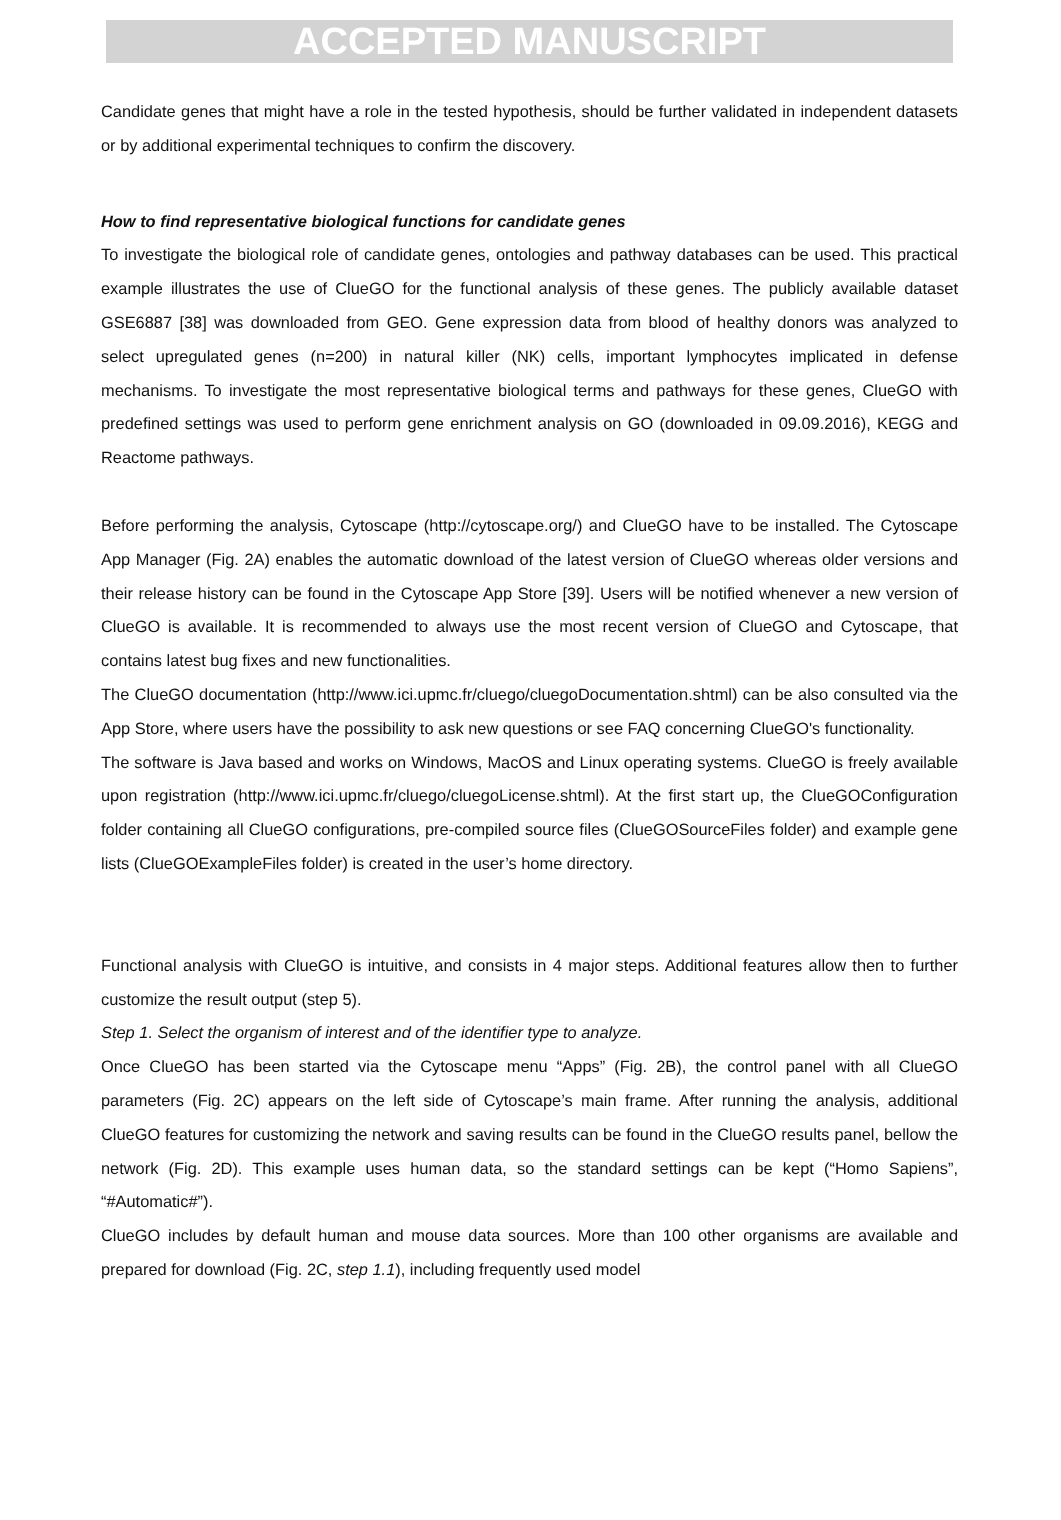ACCEPTED MANUSCRIPT
Candidate genes that might have a role in the tested hypothesis, should be further validated in independent datasets or by additional experimental techniques to confirm the discovery.
How to find representative biological functions for candidate genes
To investigate the biological role of candidate genes, ontologies and pathway databases can be used. This practical example illustrates the use of ClueGO for the functional analysis of these genes. The publicly available dataset GSE6887 [38] was downloaded from GEO. Gene expression data from blood of healthy donors was analyzed to select upregulated genes (n=200) in natural killer (NK) cells, important lymphocytes implicated in defense mechanisms. To investigate the most representative biological terms and pathways for these genes, ClueGO with predefined settings was used to perform gene enrichment analysis on GO (downloaded in 09.09.2016), KEGG and Reactome pathways.
Before performing the analysis, Cytoscape (http://cytoscape.org/) and ClueGO have to be installed. The Cytoscape App Manager (Fig. 2A) enables the automatic download of the latest version of ClueGO whereas older versions and their release history can be found in the Cytoscape App Store [39]. Users will be notified whenever a new version of ClueGO is available. It is recommended to always use the most recent version of ClueGO and Cytoscape, that contains latest bug fixes and new functionalities.
The ClueGO documentation (http://www.ici.upmc.fr/cluego/cluegoDocumentation.shtml) can be also consulted via the App Store, where users have the possibility to ask new questions or see FAQ concerning ClueGO's functionality.
The software is Java based and works on Windows, MacOS and Linux operating systems. ClueGO is freely available upon registration (http://www.ici.upmc.fr/cluego/cluegoLicense.shtml). At the first start up, the ClueGOConfiguration folder containing all ClueGO configurations, pre-compiled source files (ClueGOSourceFiles folder) and example gene lists (ClueGOExampleFiles folder) is created in the user’s home directory.
Functional analysis with ClueGO is intuitive, and consists in 4 major steps. Additional features allow then to further customize the result output (step 5).
Step 1. Select the organism of interest and of the identifier type to analyze.
Once ClueGO has been started via the Cytoscape menu “Apps” (Fig. 2B), the control panel with all ClueGO parameters (Fig. 2C) appears on the left side of Cytoscape’s main frame. After running the analysis, additional ClueGO features for customizing the network and saving results can be found in the ClueGO results panel, bellow the network (Fig. 2D). This example uses human data, so the standard settings can be kept (“Homo Sapiens”, “#Automatic#”).
ClueGO includes by default human and mouse data sources. More than 100 other organisms are available and prepared for download (Fig. 2C, step 1.1), including frequently used model